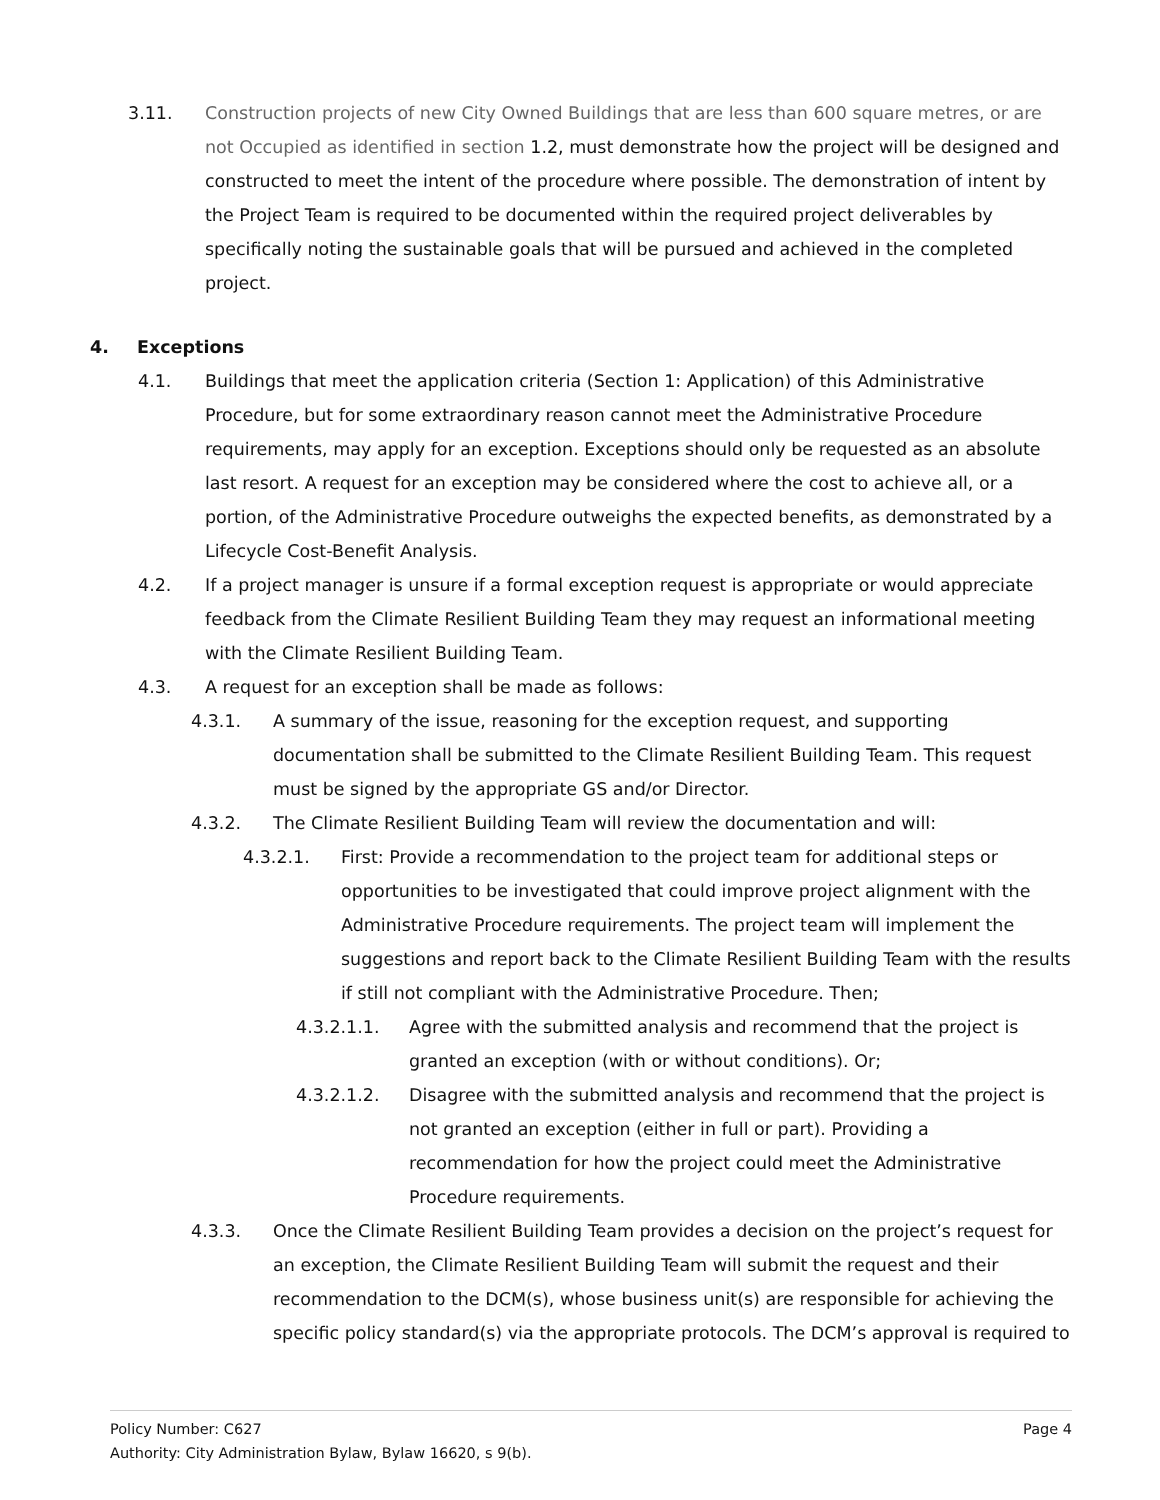3.11. Construction projects of new City Owned Buildings that are less than 600 square metres, or are not Occupied as identified in section 1.2, must demonstrate how the project will be designed and constructed to meet the intent of the procedure where possible. The demonstration of intent by the Project Team is required to be documented within the required project deliverables by specifically noting the sustainable goals that will be pursued and achieved in the completed project.
4. Exceptions
4.1. Buildings that meet the application criteria (Section 1: Application) of this Administrative Procedure, but for some extraordinary reason cannot meet the Administrative Procedure requirements, may apply for an exception. Exceptions should only be requested as an absolute last resort. A request for an exception may be considered where the cost to achieve all, or a portion, of the Administrative Procedure outweighs the expected benefits, as demonstrated by a Lifecycle Cost-Benefit Analysis.
4.2. If a project manager is unsure if a formal exception request is appropriate or would appreciate feedback from the Climate Resilient Building Team they may request an informational meeting with the Climate Resilient Building Team.
4.3. A request for an exception shall be made as follows:
4.3.1. A summary of the issue, reasoning for the exception request, and supporting documentation shall be submitted to the Climate Resilient Building Team. This request must be signed by the appropriate GS and/or Director.
4.3.2. The Climate Resilient Building Team will review the documentation and will:
4.3.2.1. First: Provide a recommendation to the project team for additional steps or opportunities to be investigated that could improve project alignment with the Administrative Procedure requirements. The project team will implement the suggestions and report back to the Climate Resilient Building Team with the results if still not compliant with the Administrative Procedure. Then;
4.3.2.1.1. Agree with the submitted analysis and recommend that the project is granted an exception (with or without conditions). Or;
4.3.2.1.2. Disagree with the submitted analysis and recommend that the project is not granted an exception (either in full or part). Providing a recommendation for how the project could meet the Administrative Procedure requirements.
4.3.3. Once the Climate Resilient Building Team provides a decision on the project’s request for an exception, the Climate Resilient Building Team will submit the request and their recommendation to the DCM(s), whose business unit(s) are responsible for achieving the specific policy standard(s) via the appropriate protocols. The DCM’s approval is required to
Page 4 Policy Number: C627
Authority: City Administration Bylaw, Bylaw 16620, s 9(b).